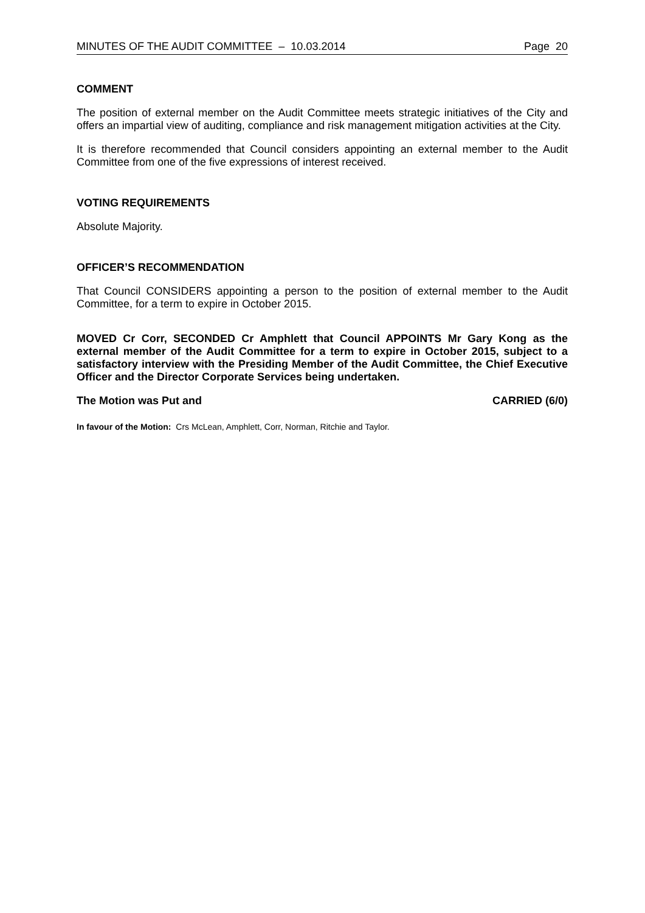MINUTES OF THE AUDIT COMMITTEE – 10.03.2014 Page 20
COMMENT
The position of external member on the Audit Committee meets strategic initiatives of the City and offers an impartial view of auditing, compliance and risk management mitigation activities at the City.
It is therefore recommended that Council considers appointing an external member to the Audit Committee from one of the five expressions of interest received.
VOTING REQUIREMENTS
Absolute Majority.
OFFICER’S RECOMMENDATION
That Council CONSIDERS appointing a person to the position of external member to the Audit Committee, for a term to expire in October 2015.
MOVED Cr Corr, SECONDED Cr Amphlett that Council APPOINTS Mr Gary Kong as the external member of the Audit Committee for a term to expire in October 2015, subject to a satisfactory interview with the Presiding Member of the Audit Committee, the Chief Executive Officer and the Director Corporate Services being undertaken.
The Motion was Put and CARRIED (6/0)
In favour of the Motion: Crs McLean, Amphlett, Corr, Norman, Ritchie and Taylor.